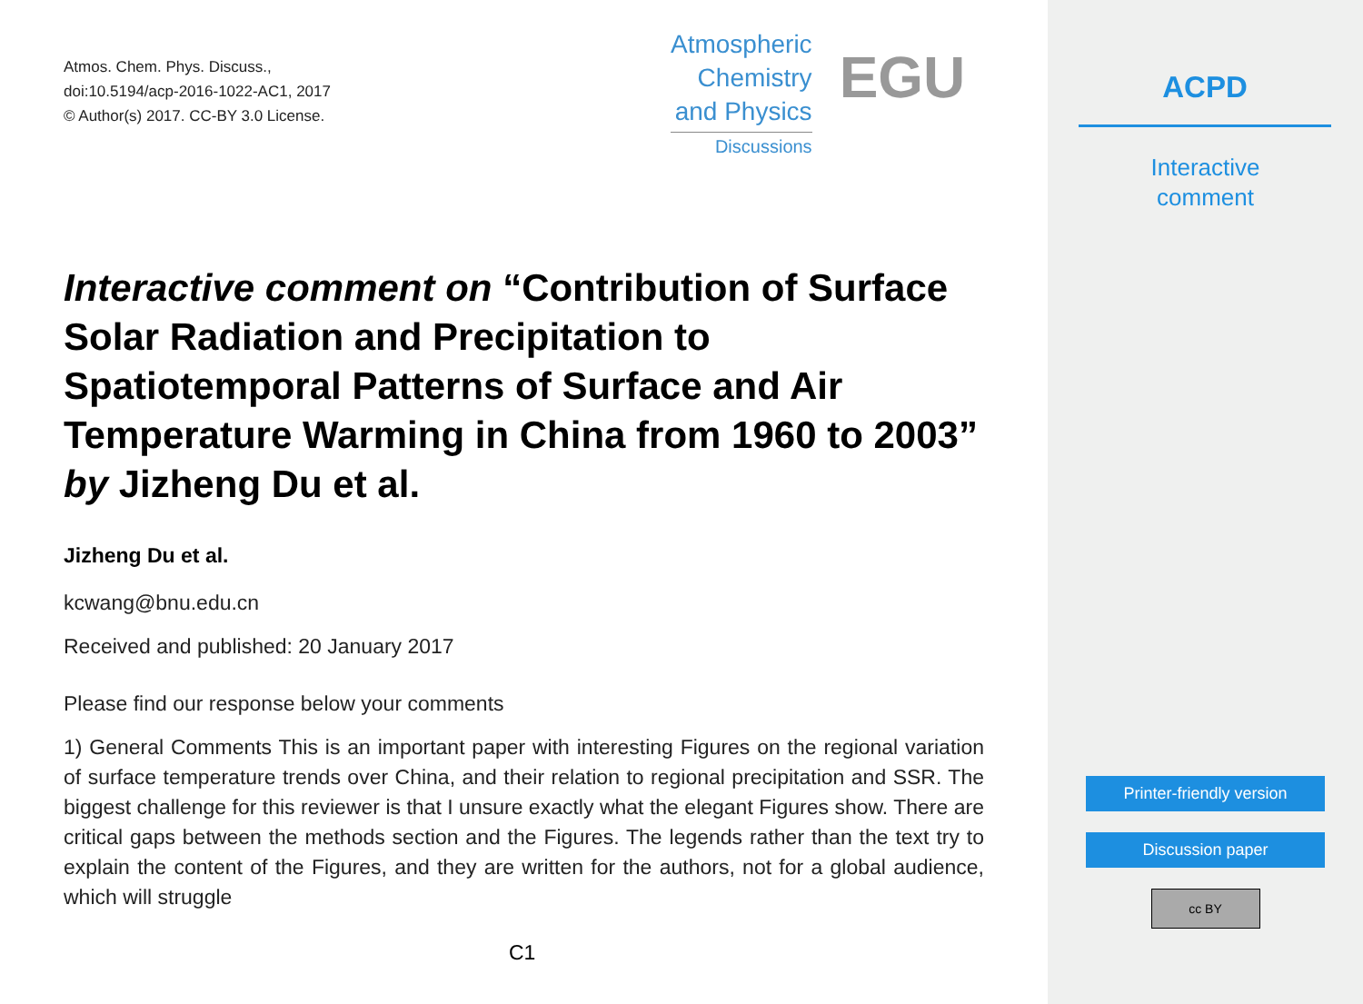Atmos. Chem. Phys. Discuss.,
doi:10.5194/acp-2016-1022-AC1, 2017
© Author(s) 2017. CC-BY 3.0 License.
Atmospheric
Chemistry
and Physics
Discussions
EGU
Interactive comment on “Contribution of Surface Solar Radiation and Precipitation to Spatiotemporal Patterns of Surface and Air Temperature Warming in China from 1960 to 2003” by Jizheng Du et al.
Jizheng Du et al.
kcwang@bnu.edu.cn
Received and published: 20 January 2017
Please find our response below your comments
1) General Comments This is an important paper with interesting Figures on the regional variation of surface temperature trends over China, and their relation to regional precipitation and SSR. The biggest challenge for this reviewer is that I unsure exactly what the elegant Figures show. There are critical gaps between the methods section and the Figures. The legends rather than the text try to explain the content of the Figures, and they are written for the authors, not for a global audience, which will struggle
C1
ACPD
Interactive
comment
Printer-friendly version
Discussion paper
cc BY